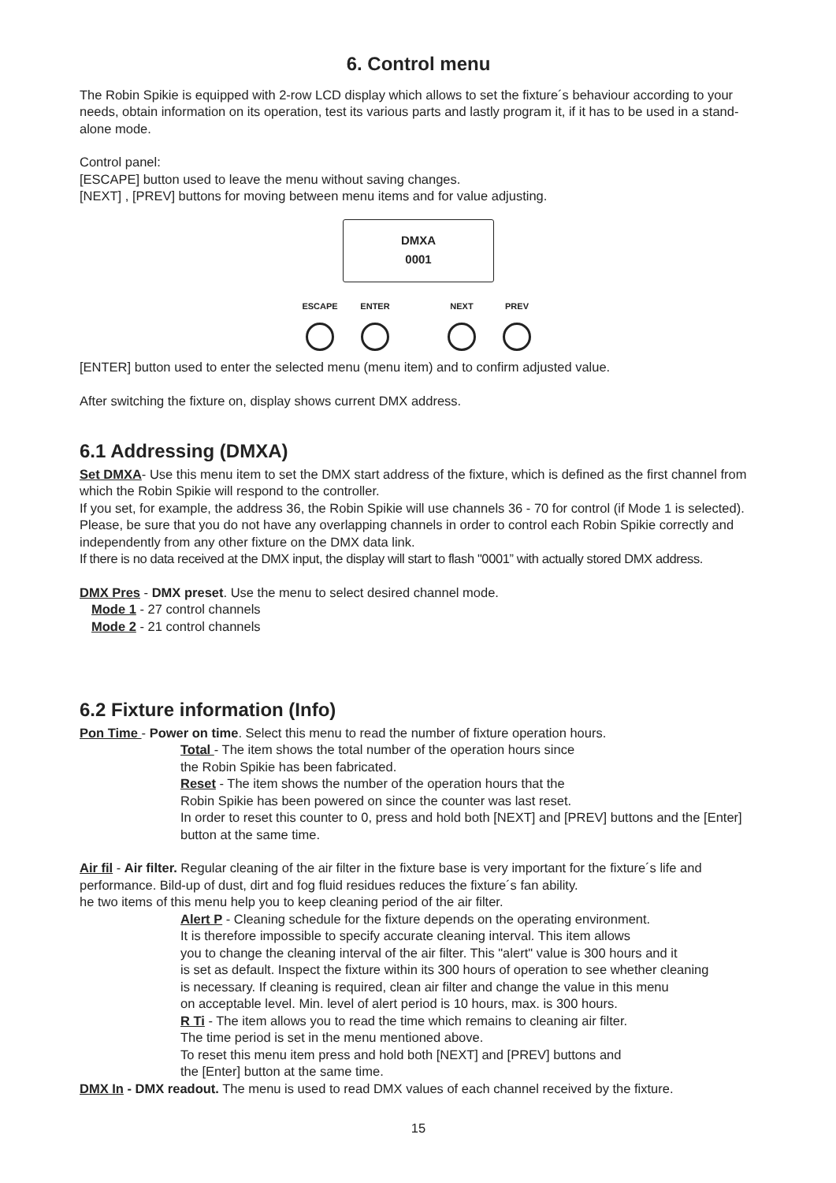6. Control menu
The Robin Spikie is equipped with 2-row LCD display which allows to set the fixture´s behaviour according to your needs, obtain information on its operation, test its various parts and lastly program it, if it has to be used in a stand-alone mode.
Control panel:
[ESCAPE] button used to leave the menu without saving changes.
[NEXT] , [PREV] buttons for moving between menu items and for value adjusting.
DMXA
0001
ESCAPE ENTER NEXT PREV
[ENTER] button used to enter the selected menu (menu item) and to confirm adjusted value.
After switching the fixture on, display shows current DMX address.
6.1 Addressing (DMXA)
Set DMXA- Use this menu item to set the DMX start address of the fixture, which is defined as the first channel from which the Robin Spikie will respond to the controller.
If you set, for example, the address 36, the Robin Spikie will use channels 36 - 70 for control (if Mode 1 is selected).
Please, be sure that you do not have any overlapping channels in order to control each Robin Spikie correctly and independently from any other fixture on the DMX data link.
If there is no data received at the DMX input, the display will start to flash "0001” with actually stored DMX address.
DMX Pres - DMX preset. Use the menu to select desired channel mode.
Mode 1 - 27 control channels
Mode 2 - 21 control channels
6.2 Fixture information (Info)
Pon Time - Power on time. Select this menu to read the number of fixture operation hours.
Total - The item shows the total number of the operation hours since
the Robin Spikie has been fabricated.
Reset - The item shows the number of the operation hours that the
Robin Spikie has been powered on since the counter was last reset.
In order to reset this counter to 0, press and hold both [NEXT] and [PREV] buttons and the [Enter] button at the same time.
Air fil - Air filter. Regular cleaning of the air filter in the fixture base is very important for the fixture´s life and performance. Bild-up of dust, dirt and fog fluid residues reduces the fixture´s fan ability.
he two items of this menu help you to keep cleaning period of the air filter.
Alert P - Cleaning schedule for the fixture depends on the operating environment.
It is therefore impossible to specify accurate cleaning interval. This item allows
you to change the cleaning interval of the air filter. This "alert" value is 300 hours and it
is set as default. Inspect the fixture within its 300 hours of operation to see whether cleaning
is necessary. If cleaning is required, clean air filter and change the value in this menu
on acceptable level. Min. level of alert period is 10 hours, max. is 300 hours.
R Ti - The item allows you to read the time which remains to cleaning air filter.
The time period is set in the menu mentioned above.
To reset this menu item press and hold both [NEXT] and [PREV] buttons and
the [Enter] button at the same time.
DMX In - DMX readout. The menu is used to read DMX values of each channel received by the fixture.
15